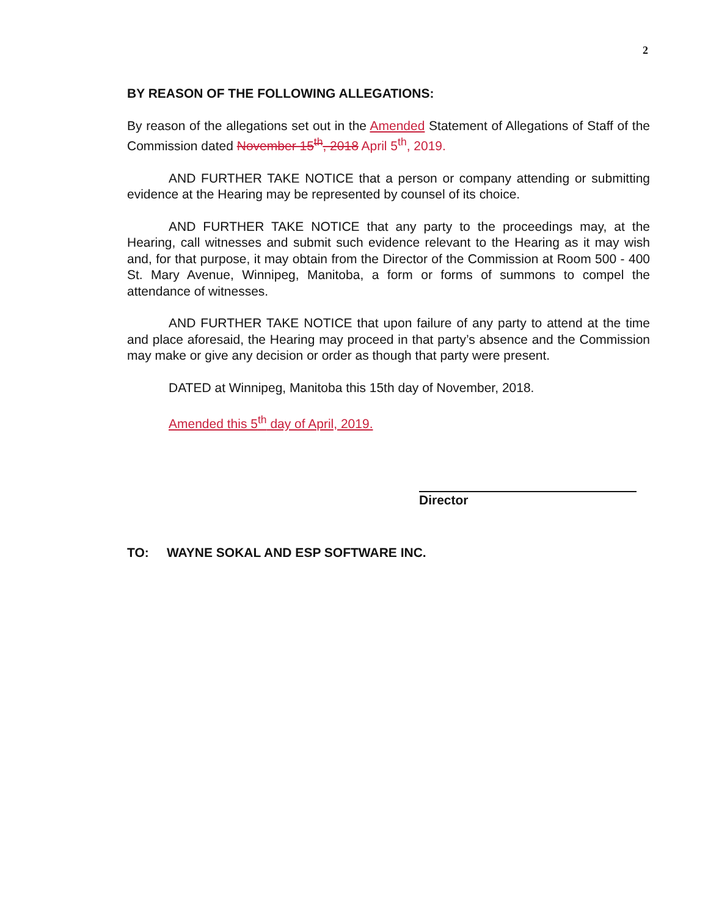2
BY REASON OF THE FOLLOWING ALLEGATIONS:
By reason of the allegations set out in the Amended Statement of Allegations of Staff of the Commission dated November 15<sup>th</sup>, 2018 April 5<sup>th</sup>, 2019.
AND FURTHER TAKE NOTICE that a person or company attending or submitting evidence at the Hearing may be represented by counsel of its choice.
AND FURTHER TAKE NOTICE that any party to the proceedings may, at the Hearing, call witnesses and submit such evidence relevant to the Hearing as it may wish and, for that purpose, it may obtain from the Director of the Commission at Room 500 - 400 St. Mary Avenue, Winnipeg, Manitoba, a form or forms of summons to compel the attendance of witnesses.
AND FURTHER TAKE NOTICE that upon failure of any party to attend at the time and place aforesaid, the Hearing may proceed in that party’s absence and the Commission may make or give any decision or order as though that party were present.
DATED at Winnipeg, Manitoba this 15th day of November, 2018.
Amended this 5<sup>th</sup> day of April, 2019.
Director
TO: WAYNE SOKAL AND ESP SOFTWARE INC.